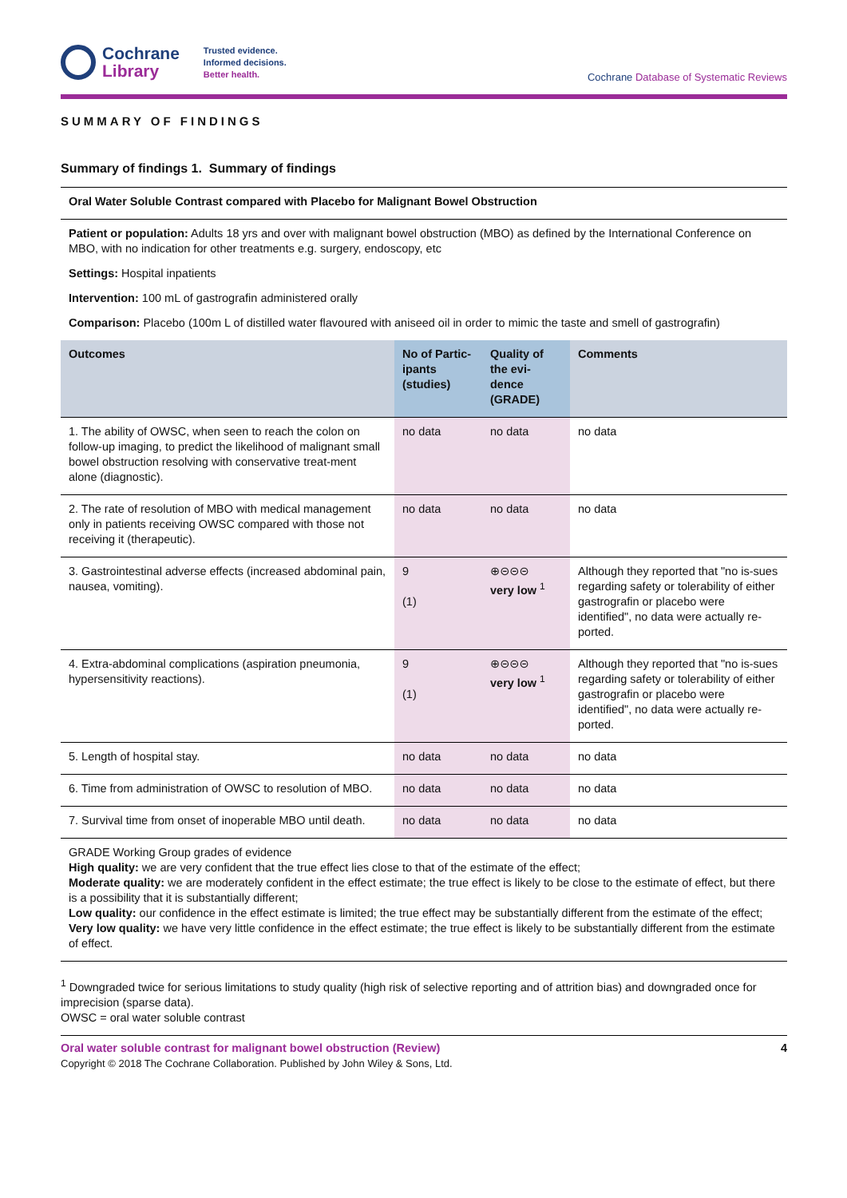Cochrane
Library
Trusted evidence.
Informed decisions.
Better health.
Cochrane Database of Systematic Reviews
SUMMARY OF FINDINGS
Summary of findings 1. Summary of findings
| Oral Water Soluble Contrast compared with Placebo for Malignant Bowel Obstruction | | | |
| Patient or population: Adults 18 yrs and over with malignant bowel obstruction (MBO) as defined by the International Conference on MBO, with no indication for other treatments e.g. surgery, endoscopy, etc Settings: Hospital inpatients Intervention: 100 mL of gastrografin administered orally Comparison: Placebo (100m L of distilled water flavoured with aniseed oil in order to mimic the taste and smell of gastrografin) | | | |
| Outcomes | No of Partic-ipants (studies) | Quality of the evi-dence (GRADE) | Comments |
| 1. The ability of OWSC, when seen to reach the colon on follow-up imaging, to predict the likelihood of malignant small bowel obstruction resolving with conservative treat-ment alone (diagnostic). | no data | no data | no data |
| 2. The rate of resolution of MBO with medical management only in patients receiving OWSC compared with those not receiving it (therapeutic). | no data | no data | no data |
| 3. Gastrointestinal adverse effects (increased abdominal pain, nausea, vomiting). | 9 (1) | ⊕⊝⊝⊝ very low <sup>1</sup> | Although they reported that "no is-sues regarding safety or tolerability of either gastrografin or placebo were identified", no data were actually re-ported. |
| 4. Extra-abdominal complications (aspiration pneumonia, hypersensitivity reactions). | 9 (1) | ⊕⊝⊝⊝ very low <sup>1</sup> | Although they reported that "no is-sues regarding safety or tolerability of either gastrografin or placebo were identified", no data were actually re-ported. |
| 5. Length of hospital stay. | no data | no data | no data |
| 6. Time from administration of OWSC to resolution of MBO. | no data | no data | no data |
| 7. Survival time from onset of inoperable MBO until death. | no data | no data | no data |
| GRADE Working Group grades of evidence High quality: we are very confident that the true effect lies close to that of the estimate of the effect; Moderate quality: we are moderately confident in the effect estimate; the true effect is likely to be close to the estimate of effect, but there is a possibility that it is substantially different; Low quality: our confidence in the effect estimate is limited; the true effect may be substantially different from the estimate of the effect; Very low quality: we have very little confidence in the effect estimate; the true effect is likely to be substantially different from the estimate of effect. | | | |
<sup>1</sup> Downgraded twice for serious limitations to study quality (high risk of selective reporting and of attrition bias) and downgraded once for imprecision (sparse data).
OWSC = oral water soluble contrast
Oral water soluble contrast for malignant bowel obstruction (Review)
Copyright © 2018 The Cochrane Collaboration. Published by John Wiley & Sons, Ltd.
4